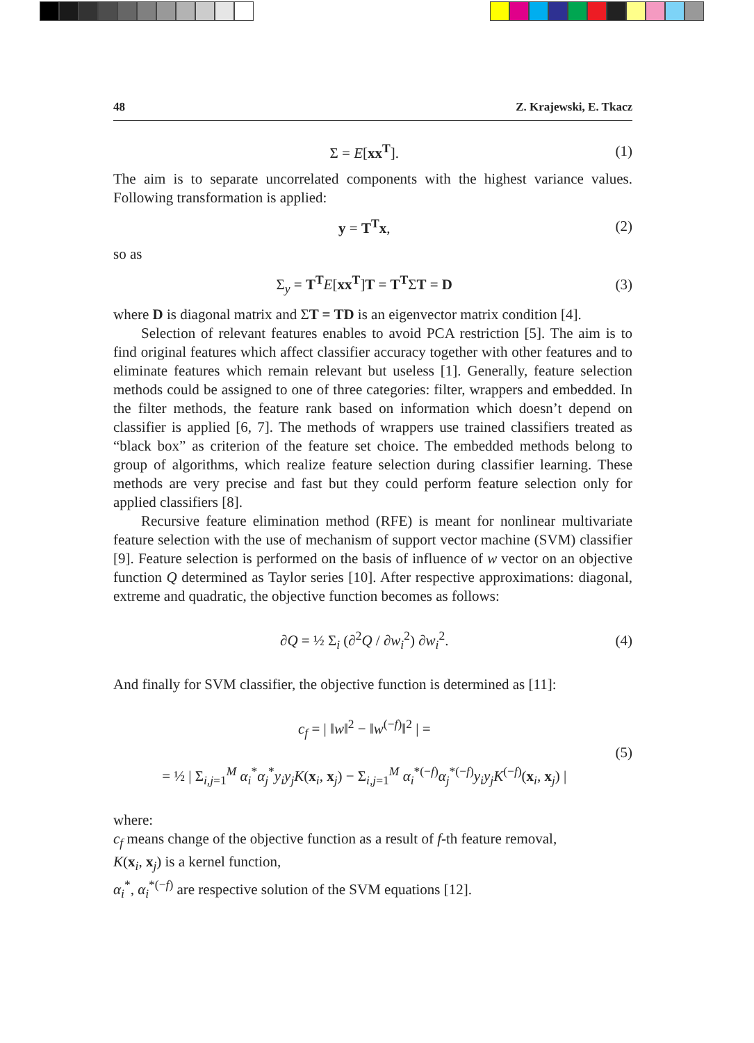48 Z. Krajewski, E. Tkacz
Σ = E[xx<sup>T</sup>]. (1)
The aim is to separate uncorrelated components with the highest variance values. Following transformation is applied:
y = T<sup>T</sup>x, (2)
so as
Σ<sub>y</sub> = T<sup>T</sup>E[xx<sup>T</sup>]T = T<sup>T</sup>ΣT = D (3)
where D is diagonal matrix and ΣT = TD is an eigenvector matrix condition [4].
Selection of relevant features enables to avoid PCA restriction [5]. The aim is to find original features which affect classifier accuracy together with other features and to eliminate features which remain relevant but useless [1]. Generally, feature selection methods could be assigned to one of three categories: filter, wrappers and embedded. In the filter methods, the feature rank based on information which doesn’t depend on classifier is applied [6, 7]. The methods of wrappers use trained classifiers treated as “black box” as criterion of the feature set choice. The embed­ded methods belong to group of algorithms, which realize feature selection during classifier learning. These methods are very precise and fast but they could perform feature selection only for applied classifiers [8].
Recursive feature elimination method (RFE) is meant for nonlinear multivariate feature selection with the use of mechanism of support vector machine (SVM) clas­sifier [9]. Feature selection is performed on the basis of influence of w vector on an objective function Q determined as Taylor series [10]. After respective approxima­tions: diagonal, extreme and quadratic, the objective function becomes as follows:
∂Q = ½ Σ<sub>i</sub> (∂<sup>2</sup>Q / ∂w<sub>i</sub><sup>2</sup>) ∂w<sub>i</sub><sup>2</sup>. (4)
And finally for SVM classifier, the objective function is determined as [11]:
c<sub>f</sub> = | ‖w‖<sup>2</sup> − ‖w<sup>(−f)</sup>‖<sup>2</sup> | =
= ½ | Σ<sub>i,j=1</sub><sup>M</sup> α<sub>i</sub><sup>*</sup>α<sub>j</sub><sup>*</sup>y<sub>i</sub>y<sub>j</sub>K(x<sub>i</sub>, x<sub>j</sub>) − Σ<sub>i,j=1</sub><sup>M</sup> α<sub>i</sub><sup>*(−f)</sup>α<sub>j</sub><sup>*(−f)</sup>y<sub>i</sub>y<sub>j</sub>K<sup>(−f)</sup>(x<sub>i</sub>, x<sub>j</sub>) | (5)
where:
c<sub>f</sub> means change of the objective function as a result of f-th feature removal,
K(x<sub>i</sub>, x<sub>j</sub>) is a kernel function,
α<sub>i</sub><sup>*</sup>, α<sub>i</sub><sup>*(−f)</sup> are respective solution of the SVM equations [12].